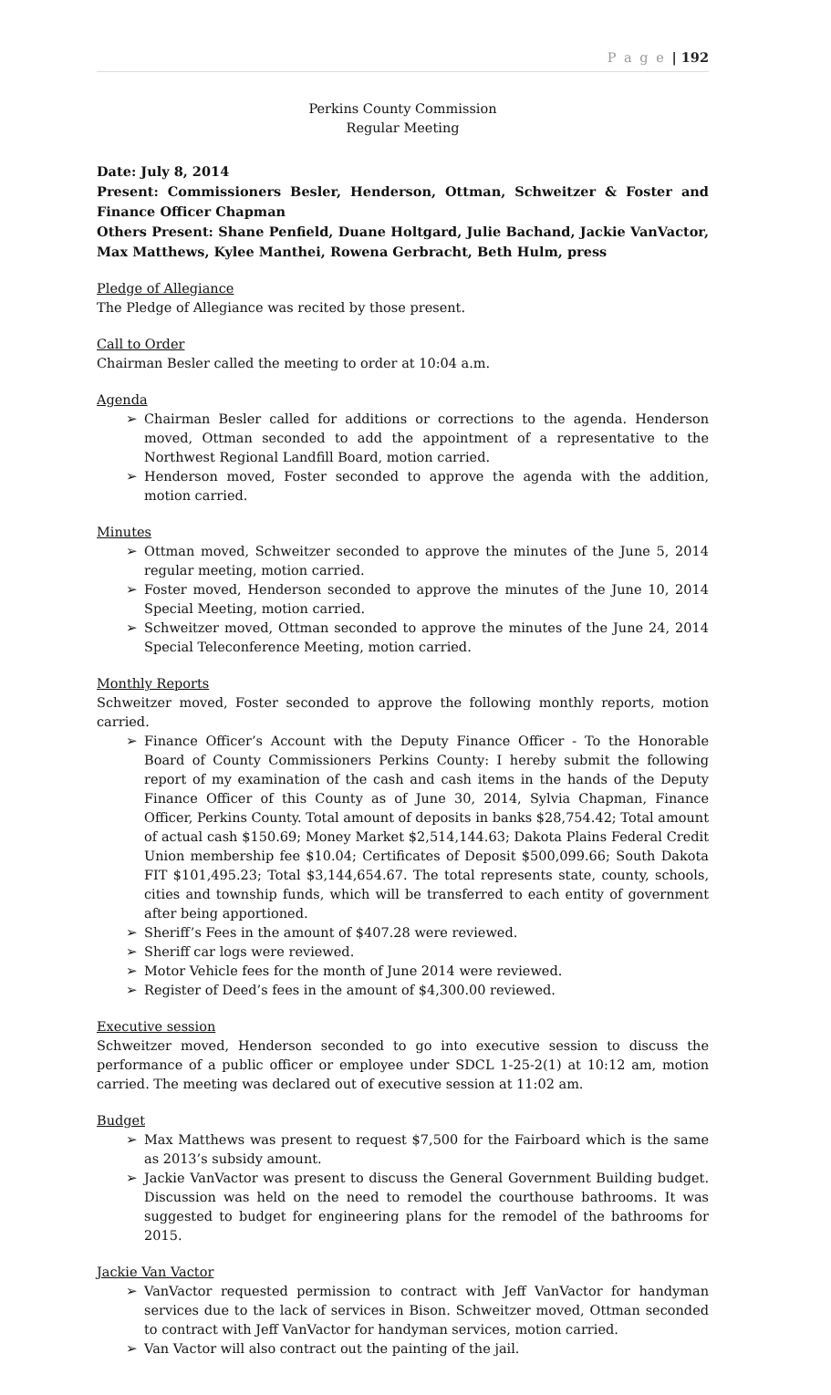P a g e | 192
Perkins County Commission
Regular Meeting
Date: July 8, 2014
Present: Commissioners Besler, Henderson, Ottman, Schweitzer & Foster and Finance Officer Chapman
Others Present: Shane Penfield, Duane Holtgard, Julie Bachand, Jackie VanVactor, Max Matthews, Kylee Manthei, Rowena Gerbracht, Beth Hulm, press
Pledge of Allegiance
The Pledge of Allegiance was recited by those present.
Call to Order
Chairman Besler called the meeting to order at 10:04 a.m.
Agenda
➢ Chairman Besler called for additions or corrections to the agenda. Henderson moved, Ottman seconded to add the appointment of a representative to the Northwest Regional Landfill Board, motion carried.
➢ Henderson moved, Foster seconded to approve the agenda with the addition, motion carried.
Minutes
➢ Ottman moved, Schweitzer seconded to approve the minutes of the June 5, 2014 regular meeting, motion carried.
➢ Foster moved, Henderson seconded to approve the minutes of the June 10, 2014 Special Meeting, motion carried.
➢ Schweitzer moved, Ottman seconded to approve the minutes of the June 24, 2014 Special Teleconference Meeting, motion carried.
Monthly Reports
Schweitzer moved, Foster seconded to approve the following monthly reports, motion carried.
➢ Finance Officer’s Account with the Deputy Finance Officer - To the Honorable Board of County Commissioners Perkins County: I hereby submit the following report of my examination of the cash and cash items in the hands of the Deputy Finance Officer of this County as of June 30, 2014, Sylvia Chapman, Finance Officer, Perkins County. Total amount of deposits in banks $28,754.42; Total amount of actual cash $150.69; Money Market $2,514,144.63; Dakota Plains Federal Credit Union membership fee $10.04; Certificates of Deposit $500,099.66; South Dakota FIT $101,495.23; Total $3,144,654.67. The total represents state, county, schools, cities and township funds, which will be transferred to each entity of government after being apportioned.
➢ Sheriff’s Fees in the amount of $407.28 were reviewed.
➢ Sheriff car logs were reviewed.
➢ Motor Vehicle fees for the month of June 2014 were reviewed.
➢ Register of Deed’s fees in the amount of $4,300.00 reviewed.
Executive session
Schweitzer moved, Henderson seconded to go into executive session to discuss the performance of a public officer or employee under SDCL 1-25-2(1) at 10:12 am, motion carried. The meeting was declared out of executive session at 11:02 am.
Budget
➢ Max Matthews was present to request $7,500 for the Fairboard which is the same as 2013’s subsidy amount.
➢ Jackie VanVactor was present to discuss the General Government Building budget. Discussion was held on the need to remodel the courthouse bathrooms. It was suggested to budget for engineering plans for the remodel of the bathrooms for 2015.
Jackie Van Vactor
➢ VanVactor requested permission to contract with Jeff VanVactor for handyman services due to the lack of services in Bison. Schweitzer moved, Ottman seconded to contract with Jeff VanVactor for handyman services, motion carried.
➢ Van Vactor will also contract out the painting of the jail.